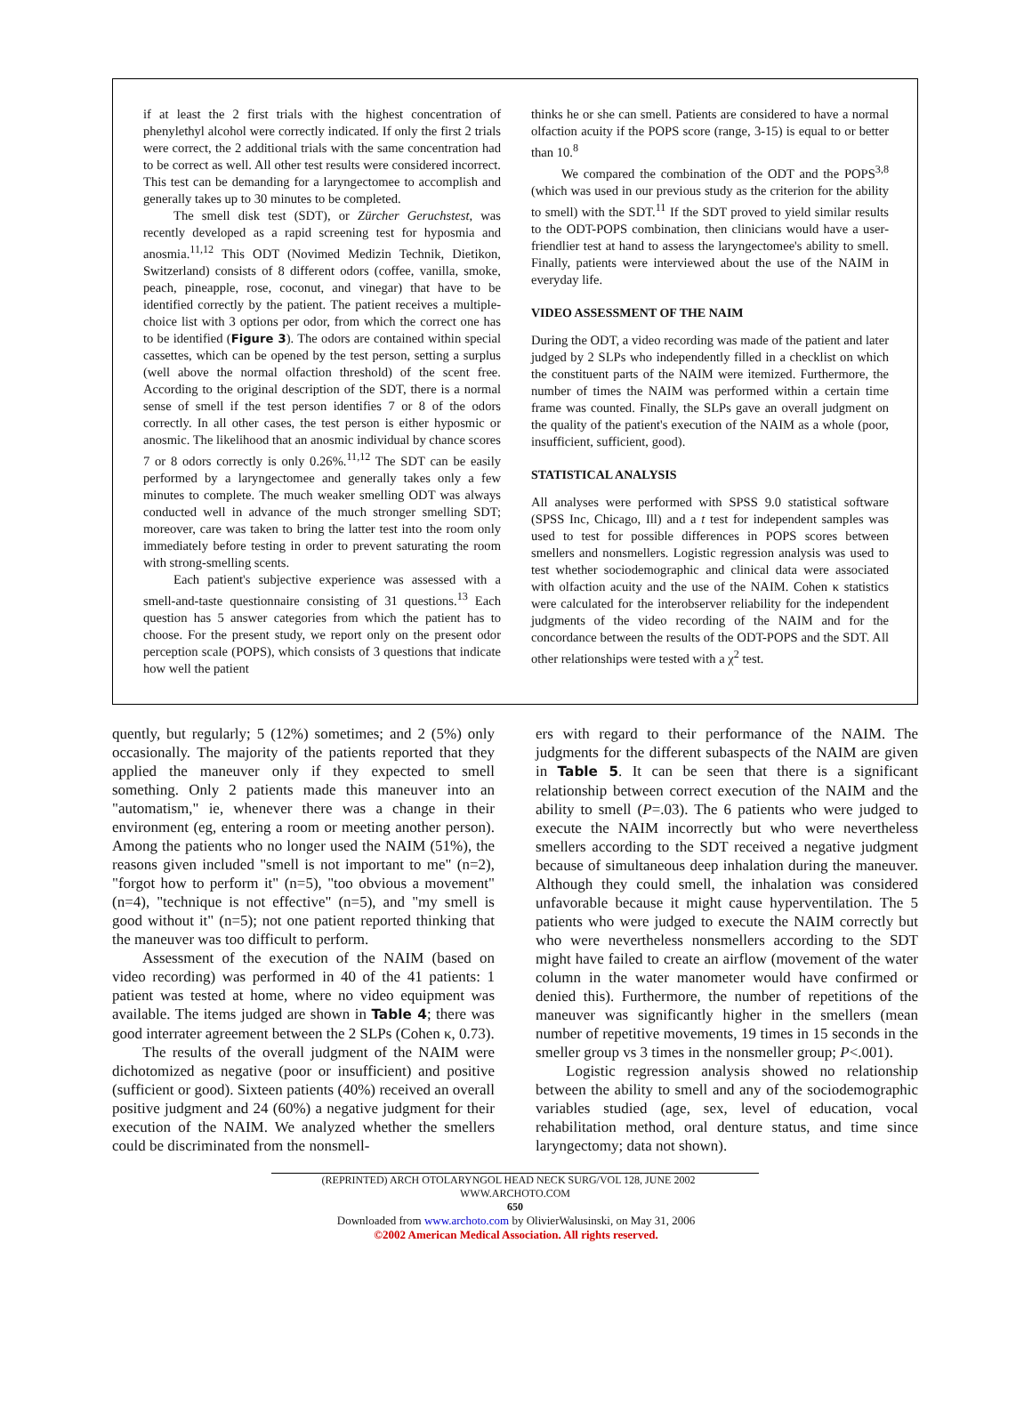if at least the 2 first trials with the highest concentration of phenylethyl alcohol were correctly indicated. If only the first 2 trials were correct, the 2 additional trials with the same concentration had to be correct as well. All other test results were considered incorrect. This test can be demanding for a laryngectomee to accomplish and generally takes up to 30 minutes to be completed.
The smell disk test (SDT), or Zürcher Geruchstest, was recently developed as a rapid screening test for hyposmia and anosmia.<sup>11,12</sup> This ODT (Novimed Medizin Technik, Dietikon, Switzerland) consists of 8 different odors (coffee, vanilla, smoke, peach, pineapple, rose, coconut, and vinegar) that have to be identified correctly by the patient. The patient receives a multiple-choice list with 3 options per odor, from which the correct one has to be identified (Figure 3). The odors are contained within special cassettes, which can be opened by the test person, setting a surplus (well above the normal olfaction threshold) of the scent free. According to the original description of the SDT, there is a normal sense of smell if the test person identifies 7 or 8 of the odors correctly. In all other cases, the test person is either hyposmic or anosmic. The likelihood that an anosmic individual by chance scores 7 or 8 odors correctly is only 0.26%.<sup>11,12</sup> The SDT can be easily performed by a laryngectomee and generally takes only a few minutes to complete. The much weaker smelling ODT was always conducted well in advance of the much stronger smelling SDT; moreover, care was taken to bring the latter test into the room only immediately before testing in order to prevent saturating the room with strong-smelling scents.
Each patient's subjective experience was assessed with a smell-and-taste questionnaire consisting of 31 questions.<sup>13</sup> Each question has 5 answer categories from which the patient has to choose. For the present study, we report only on the present odor perception scale (POPS), which consists of 3 questions that indicate how well the patient
thinks he or she can smell. Patients are considered to have a normal olfaction acuity if the POPS score (range, 3-15) is equal to or better than 10.<sup>8</sup>
We compared the combination of the ODT and the POPS<sup>3,8</sup> (which was used in our previous study as the criterion for the ability to smell) with the SDT.<sup>11</sup> If the SDT proved to yield similar results to the ODT-POPS combination, then clinicians would have a user-friendlier test at hand to assess the laryngectomee's ability to smell. Finally, patients were interviewed about the use of the NAIM in everyday life.
VIDEO ASSESSMENT OF THE NAIM
During the ODT, a video recording was made of the patient and later judged by 2 SLPs who independently filled in a checklist on which the constituent parts of the NAIM were itemized. Furthermore, the number of times the NAIM was performed within a certain time frame was counted. Finally, the SLPs gave an overall judgment on the quality of the patient's execution of the NAIM as a whole (poor, insufficient, sufficient, good).
STATISTICAL ANALYSIS
All analyses were performed with SPSS 9.0 statistical software (SPSS Inc, Chicago, Ill) and a t test for independent samples was used to test for possible differences in POPS scores between smellers and nonsmellers. Logistic regression analysis was used to test whether sociodemographic and clinical data were associated with olfaction acuity and the use of the NAIM. Cohen κ statistics were calculated for the interobserver reliability for the independent judgments of the video recording of the NAIM and for the concordance between the results of the ODT-POPS and the SDT. All other relationships were tested with a χ<sup>2</sup> test.
quently, but regularly; 5 (12%) sometimes; and 2 (5%) only occasionally. The majority of the patients reported that they applied the maneuver only if they expected to smell something. Only 2 patients made this maneuver into an "automatism," ie, whenever there was a change in their environment (eg, entering a room or meeting another person). Among the patients who no longer used the NAIM (51%), the reasons given included "smell is not important to me" (n=2), "forgot how to perform it" (n=5), "too obvious a movement" (n=4), "technique is not effective" (n=5), and "my smell is good without it" (n=5); not one patient reported thinking that the maneuver was too difficult to perform.
Assessment of the execution of the NAIM (based on video recording) was performed in 40 of the 41 patients: 1 patient was tested at home, where no video equipment was available. The items judged are shown in Table 4; there was good interrater agreement between the 2 SLPs (Cohen κ, 0.73).
The results of the overall judgment of the NAIM were dichotomized as negative (poor or insufficient) and positive (sufficient or good). Sixteen patients (40%) received an overall positive judgment and 24 (60%) a negative judgment for their execution of the NAIM. We analyzed whether the smellers could be discriminated from the nonsmell-
ers with regard to their performance of the NAIM. The judgments for the different subaspects of the NAIM are given in Table 5. It can be seen that there is a significant relationship between correct execution of the NAIM and the ability to smell (P=.03). The 6 patients who were judged to execute the NAIM incorrectly but who were nevertheless smellers according to the SDT received a negative judgment because of simultaneous deep inhalation during the maneuver. Although they could smell, the inhalation was considered unfavorable because it might cause hyperventilation. The 5 patients who were judged to execute the NAIM correctly but who were nevertheless nonsmellers according to the SDT might have failed to create an airflow (movement of the water column in the water manometer would have confirmed or denied this). Furthermore, the number of repetitions of the maneuver was significantly higher in the smellers (mean number of repetitive movements, 19 times in 15 seconds in the smeller group vs 3 times in the nonsmeller group; P<.001).
Logistic regression analysis showed no relationship between the ability to smell and any of the sociodemographic variables studied (age, sex, level of education, vocal rehabilitation method, oral denture status, and time since laryngectomy; data not shown).
(REPRINTED) ARCH OTOLARYNGOL HEAD NECK SURG/VOL 128, JUNE 2002 WWW.ARCHOTO.COM
650
Downloaded from www.archoto.com by OlivierWalusinski, on May 31, 2006
©2002 American Medical Association. All rights reserved.